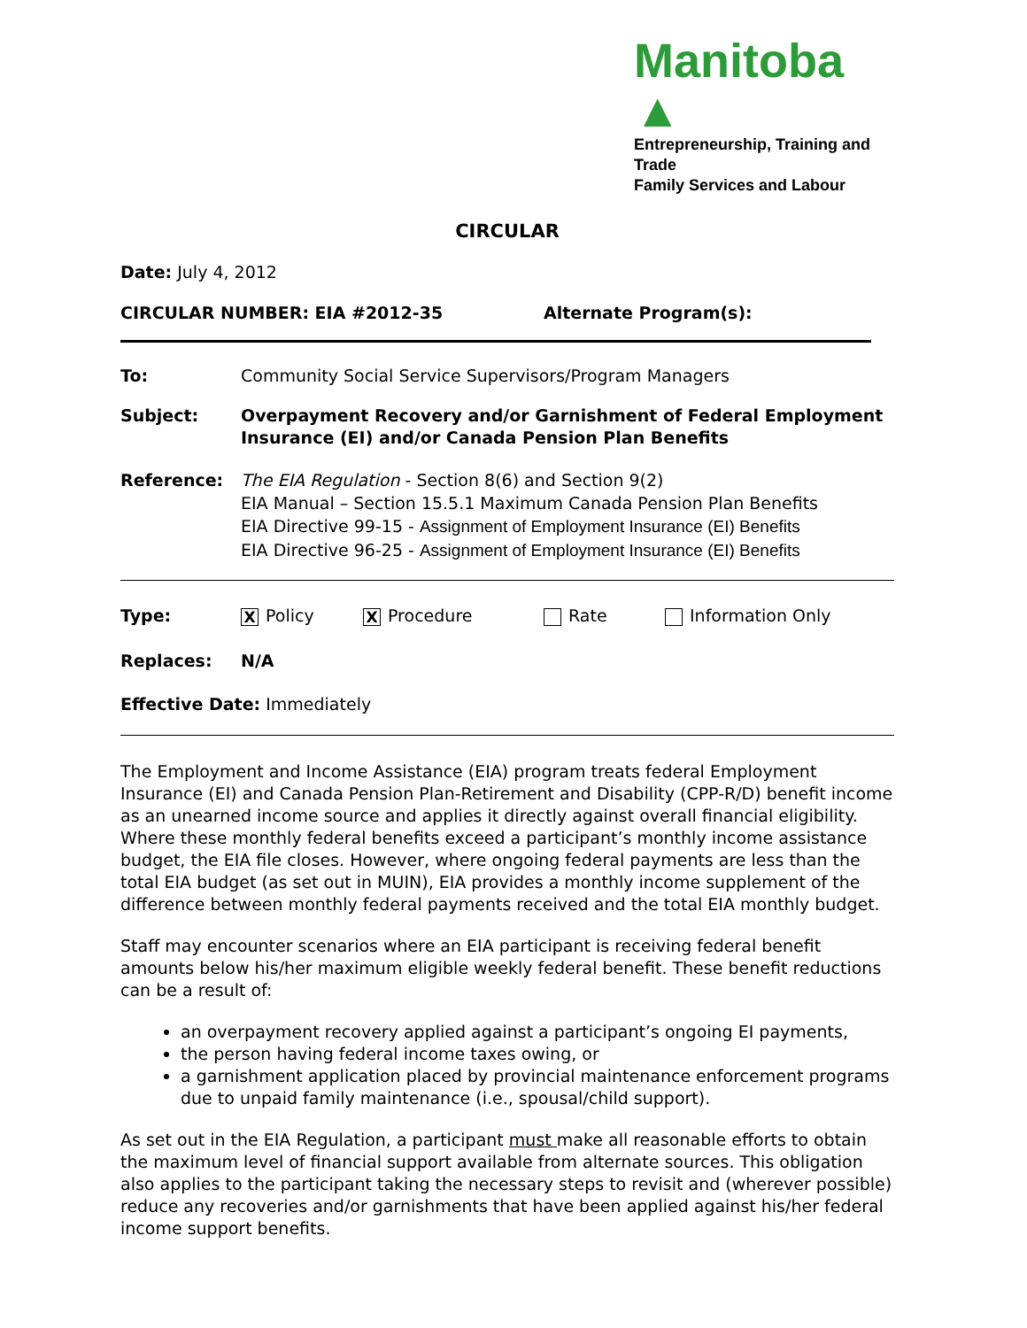Manitoba ▲
Entrepreneurship, Training and Trade
Family Services and Labour
CIRCULAR
Date: July 4, 2012
CIRCULAR NUMBER: EIA #2012-35 Alternate Program(s):
To: Community Social Service Supervisors/Program Managers
Subject: Overpayment Recovery and/or Garnishment of Federal Employment Insurance (EI) and/or Canada Pension Plan Benefits
Reference: The EIA Regulation - Section 8(6) and Section 9(2)
EIA Manual – Section 15.5.1 Maximum Canada Pension Plan Benefits
EIA Directive 99-15 - Assignment of Employment Insurance (EI) Benefits
EIA Directive 96-25 - Assignment of Employment Insurance (EI) Benefits
Type: X Policy X Procedure Rate Information Only
Replaces: N/A
Effective Date: Immediately
The Employment and Income Assistance (EIA) program treats federal Employment Insurance (EI) and Canada Pension Plan-Retirement and Disability (CPP-R/D) benefit income as an unearned income source and applies it directly against overall financial eligibility. Where these monthly federal benefits exceed a participant’s monthly income assistance budget, the EIA file closes. However, where ongoing federal payments are less than the total EIA budget (as set out in MUIN), EIA provides a monthly income supplement of the difference between monthly federal payments received and the total EIA monthly budget.
Staff may encounter scenarios where an EIA participant is receiving federal benefit amounts below his/her maximum eligible weekly federal benefit. These benefit reductions can be a result of:
an overpayment recovery applied against a participant’s ongoing EI payments,
the person having federal income taxes owing, or
a garnishment application placed by provincial maintenance enforcement programs due to unpaid family maintenance (i.e., spousal/child support).
As set out in the EIA Regulation, a participant must make all reasonable efforts to obtain the maximum level of financial support available from alternate sources. This obligation also applies to the participant taking the necessary steps to revisit and (wherever possible) reduce any recoveries and/or garnishments that have been applied against his/her federal income support benefits.